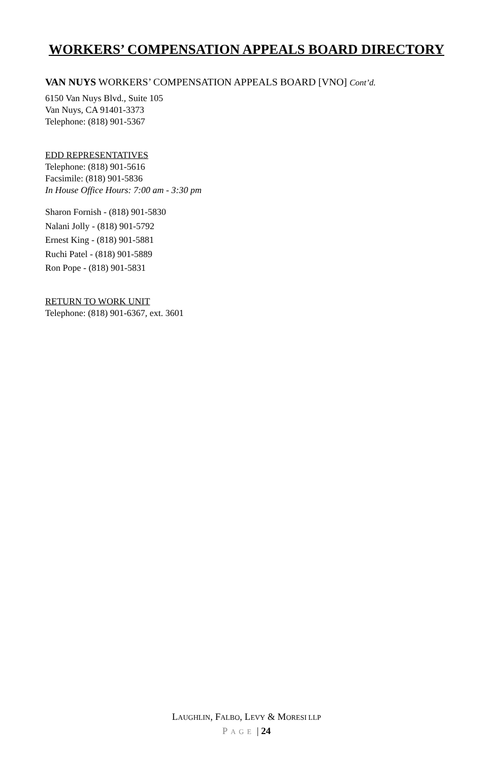WORKERS’ COMPENSATION APPEALS BOARD DIRECTORY
VAN NUYS WORKERS’ COMPENSATION APPEALS BOARD [VNO] Cont’d.
6150 Van Nuys Blvd., Suite 105
Van Nuys, CA 91401-3373
Telephone: (818) 901-5367
EDD REPRESENTATIVES
Telephone: (818) 901-5616
Facsimile: (818) 901-5836
In House Office Hours: 7:00 am - 3:30 pm
Sharon Fornish - (818) 901-5830
Nalani Jolly - (818) 901-5792
Ernest King - (818) 901-5881
Ruchi Patel - (818) 901-5889
Ron Pope - (818) 901-5831
RETURN TO WORK UNIT
Telephone: (818) 901-6367, ext. 3601
LAUGHLIN, FALBO, LEVY & MORESI LLP
PAGE | 24